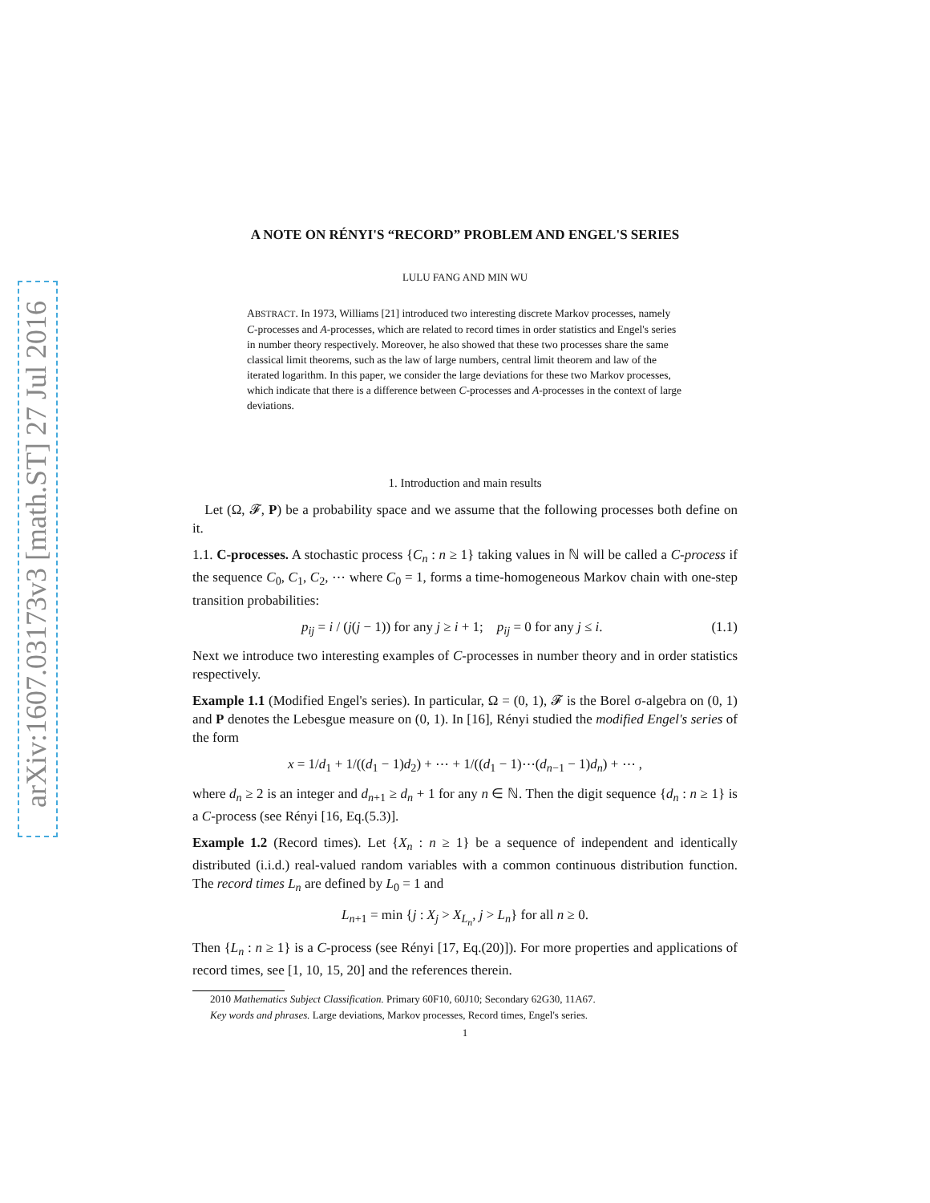arXiv:1607.03173v3 [math.ST] 27 Jul 2016
A NOTE ON RÉNYI'S “RECORD” PROBLEM AND ENGEL'S SERIES
LULU FANG AND MIN WU
ABSTRACT. In 1973, Williams [21] introduced two interesting discrete Markov processes, namely C-processes and A-processes, which are related to record times in order statistics and Engel's series in number theory respectively. Moreover, he also showed that these two processes share the same classical limit theorems, such as the law of large numbers, central limit theorem and law of the iterated logarithm. In this paper, we consider the large deviations for these two Markov processes, which indicate that there is a difference between C-processes and A-processes in the context of large deviations.
1. Introduction and main results
Let (Ω, 𝓕, P) be a probability space and we assume that the following processes both define on it.
1.1. C-processes. A stochastic process {C<sub>n</sub> : n ≥ 1} taking values in ℕ will be called a C-process if the sequence C<sub>0</sub>, C<sub>1</sub>, C<sub>2</sub>, ⋯ where C<sub>0</sub> = 1, forms a time-homogeneous Markov chain with one-step transition probabilities:
p<sub>ij</sub> = i / (j(j − 1)) for any j ≥ i + 1; p<sub>ij</sub> = 0 for any j ≤ i. (1.1)
Next we introduce two interesting examples of C-processes in number theory and in order statistics respectively.
Example 1.1 (Modified Engel's series). In particular, Ω = (0, 1), 𝓕 is the Borel σ-algebra on (0, 1) and P denotes the Lebesgue measure on (0, 1). In [16], Rényi studied the modified Engel's series of the form
x = 1/d<sub>1</sub> + 1/((d<sub>1</sub> − 1)d<sub>2</sub>) + ⋯ + 1/((d<sub>1</sub> − 1)⋯(d<sub>n−1</sub> − 1)d<sub>n</sub>) + ⋯ ,
where d<sub>n</sub> ≥ 2 is an integer and d<sub>n+1</sub> ≥ d<sub>n</sub> + 1 for any n ∈ ℕ. Then the digit sequence {d<sub>n</sub> : n ≥ 1} is a C-process (see Rényi [16, Eq.(5.3)].
Example 1.2 (Record times). Let {X<sub>n</sub> : n ≥ 1} be a sequence of independent and identically distributed (i.i.d.) real-valued random variables with a common continuous distribution function. The record times L<sub>n</sub> are defined by L<sub>0</sub> = 1 and
L<sub>n+1</sub> = min {j : X<sub>j</sub> > X<sub>L<sub>n</sub></sub>, j > L<sub>n</sub>} for all n ≥ 0.
Then {L<sub>n</sub> : n ≥ 1} is a C-process (see Rényi [17, Eq.(20)]). For more properties and applications of record times, see [1, 10, 15, 20] and the references therein.
2010 Mathematics Subject Classification. Primary 60F10, 60J10; Secondary 62G30, 11A67.
Key words and phrases. Large deviations, Markov processes, Record times, Engel's series.
1